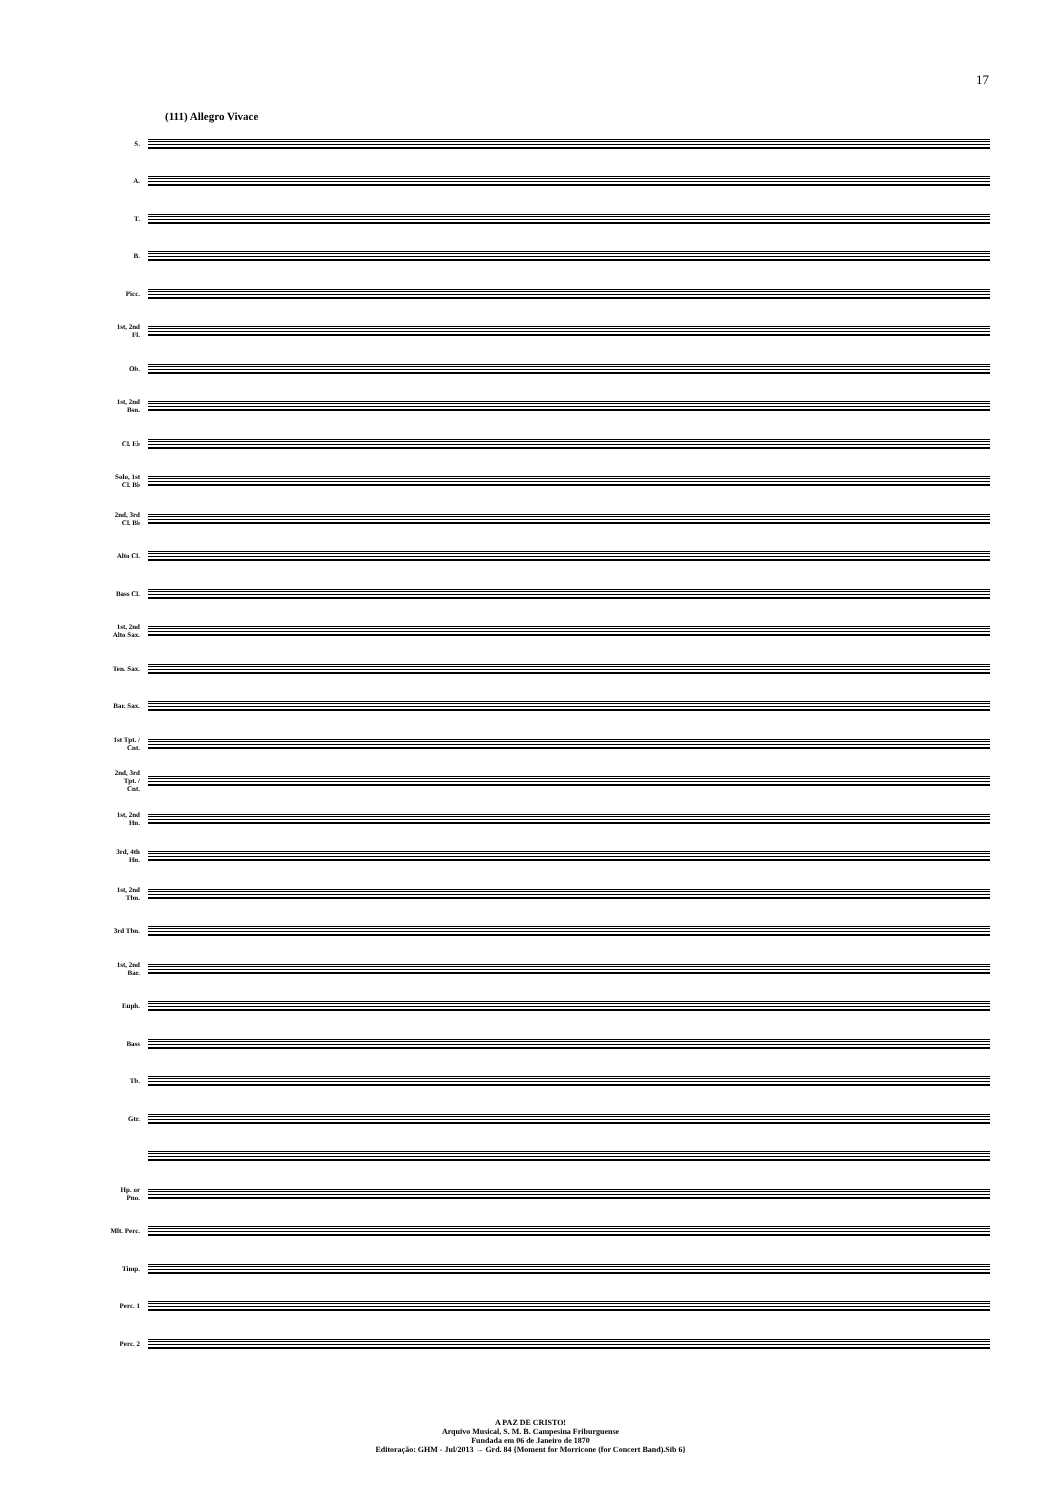17
(111) Allegro Vivace
S.
A.
T.
B.
Picc.
1st, 2nd Fl.
Ob.
1st, 2nd Bsn.
Cl. E♭
Solo, 1st Cl. B♭
2nd, 3rd Cl. B♭
Alto Cl.
Bass Cl.
1st, 2nd Alto Sax.
Ten. Sax.
Bar. Sax.
1st Tpt. / Cnt.
2nd, 3rd Tpt. / Cnt.
1st, 2nd Hn.
3rd, 4th Hn.
1st, 2nd Tbn.
3rd Tbn.
1st, 2nd Bar.
Euph.
Bass
Tb.
Gtr.
Hp. or Pno.
Mlt. Perc.
Timp.
Perc. 1
Perc. 2
A PAZ DE CRISTO!
Arquivo Musical, S. M. B. Campesina Friburguense
Fundada em 06 de Janeiro de 1870
Editoração: GHM - Jul/2013 → Grd. 84 {Moment for Morricone (for Concert Band).Sib 6}